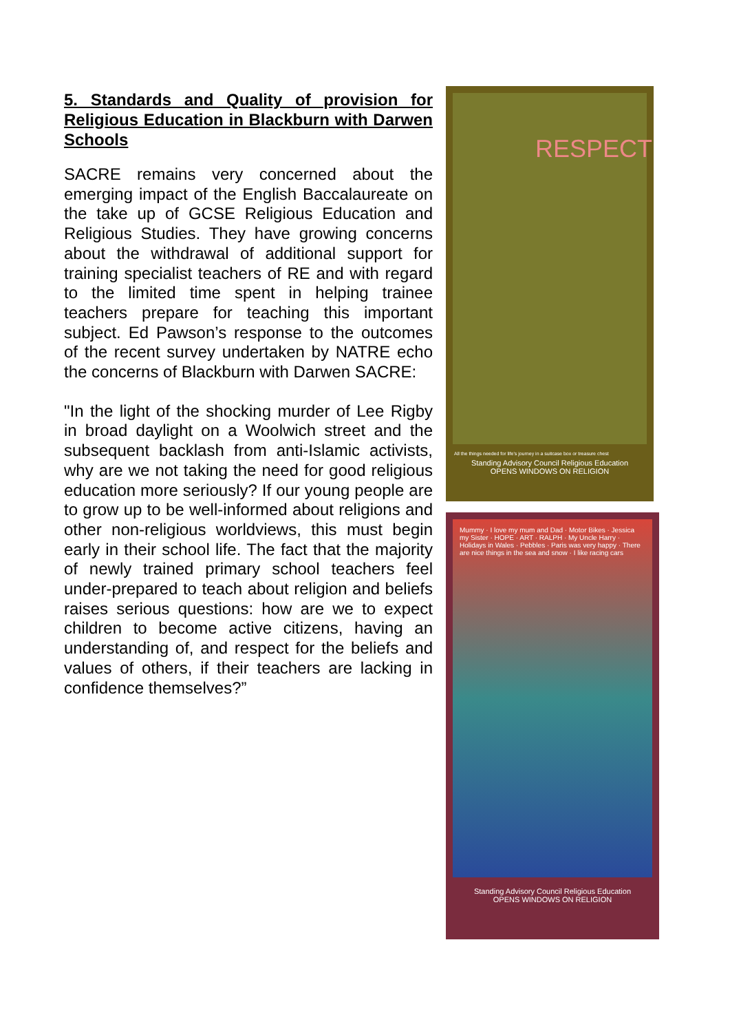5. Standards and Quality of provision for Religious Education in Blackburn with Darwen Schools
SACRE remains very concerned about the emerging impact of the English Baccalaureate on the take up of GCSE Religious Education and Religious Studies. They have growing concerns about the withdrawal of additional support for training specialist teachers of RE and with regard to the limited time spent in helping trainee teachers prepare for teaching this important subject. Ed Pawson’s response to the outcomes of the recent survey undertaken by NATRE echo the concerns of Blackburn with Darwen SACRE:
"In the light of the shocking murder of Lee Rigby in broad daylight on a Woolwich street and the subsequent backlash from anti-Islamic activists, why are we not taking the need for good religious education more seriously? If our young people are to grow up to be well-informed about religions and other non-religious worldviews, this must begin early in their school life. The fact that the majority of newly trained primary school teachers feel under-prepared to teach about religion and beliefs raises serious questions: how are we to expect children to become active citizens, having an understanding of, and respect for the beliefs and values of others, if their teachers are lacking in confidence themselves?”
RESPECT
All the things needed for life's journey in a suitcase box or treasure chest
Standing Advisory Council Religious Education
OPENS WINDOWS ON RELIGION
Mummy · I love my mum and Dad · Motor Bikes · Jessica my Sister · HOPE · ART · RALPH · My Uncle Harry · Holidays in Wales · Pebbles · Paris was very happy · There are nice things in the sea and snow · I like racing cars
Standing Advisory Council Religious Education
OPENS WINDOWS ON RELIGION